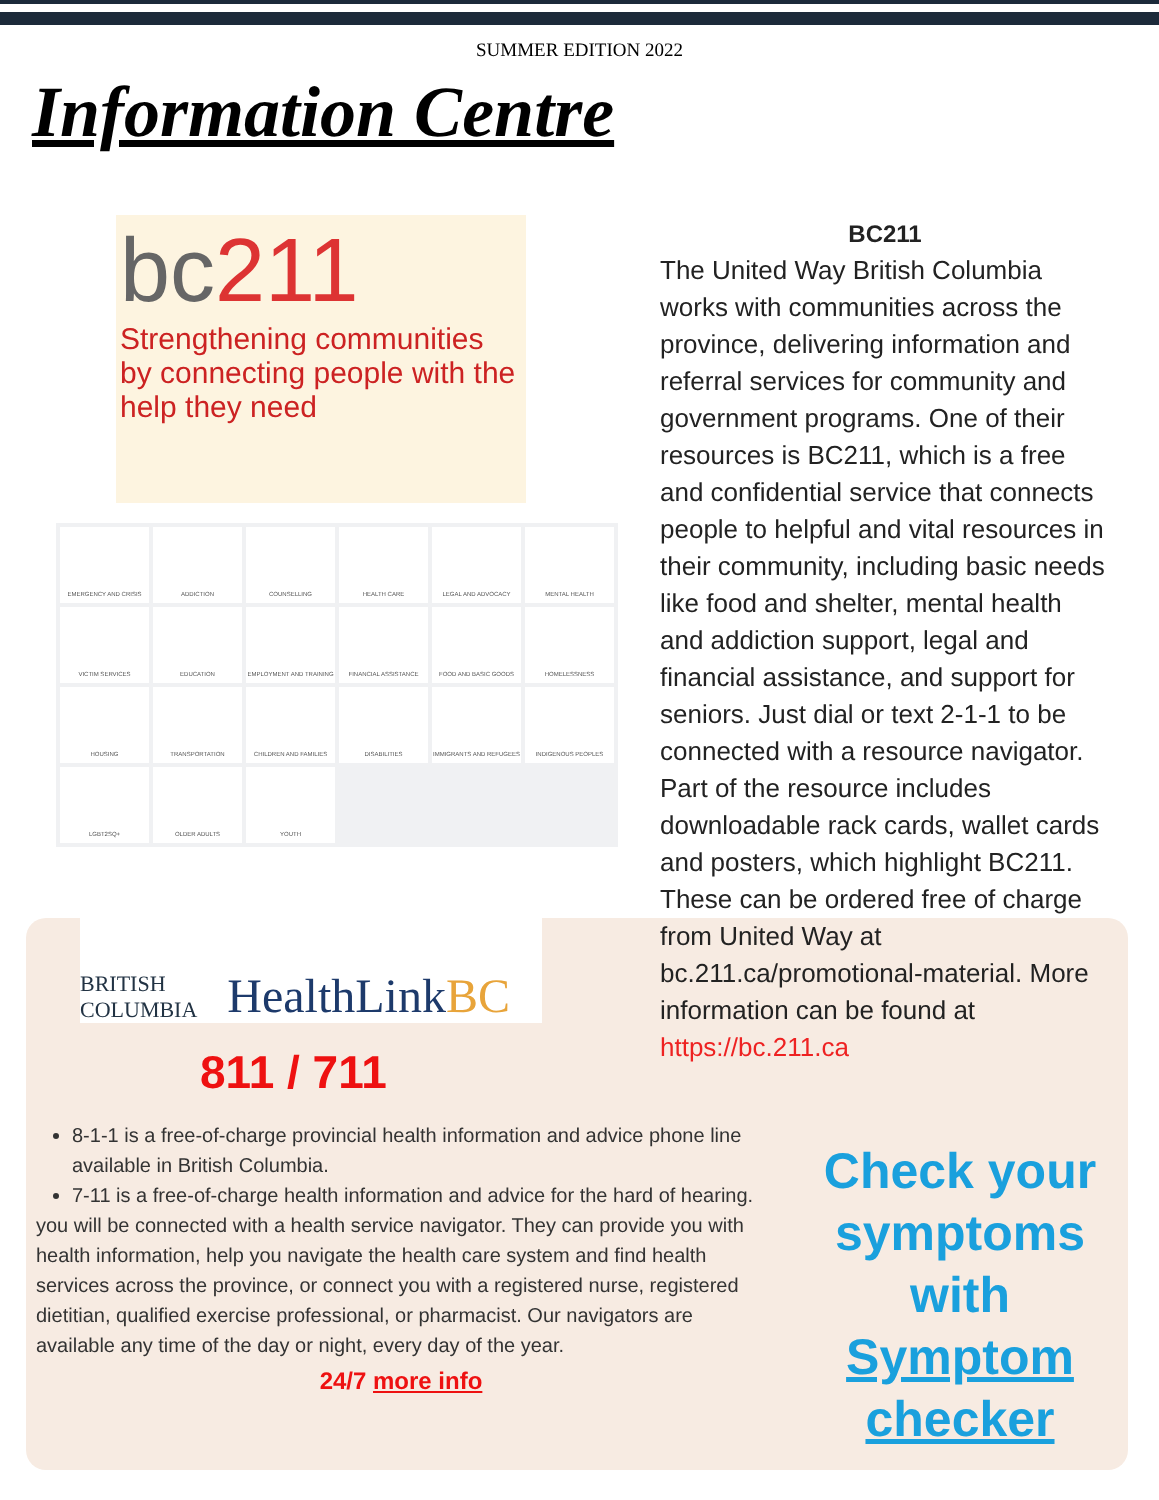SUMMER EDITION 2022
Information Centre
bc211
Strengthening communities by connecting people with the help they need
EMERGENCY AND CRISIS
ADDICTION
COUNSELLING
HEALTH CARE
LEGAL AND ADVOCACY
MENTAL HEALTH
VICTIM SERVICES
EDUCATION
EMPLOYMENT AND TRAINING
FINANCIAL ASSISTANCE
FOOD AND BASIC GOODS
HOMELESSNESS
HOUSING
TRANSPORTATION
CHILDREN AND FAMILIES
DISABILITIES
IMMIGRANTS AND REFUGEES
INDIGENOUS PEOPLES
LGBT2SQ+
OLDER ADULTS
YOUTH
BC211
The United Way British Columbia works with communities across the province, delivering information and referral services for community and government programs. One of their resources is BC211, which is a free and confidential service that connects people to helpful and vital resources in their community, including basic needs like food and shelter, mental health and addiction support, legal and financial assistance, and support for seniors. Just dial or text 2-1-1 to be connected with a resource navigator. Part of the resource includes downloadable rack cards, wallet cards and posters, which highlight BC211. These can be ordered free of charge from United Way at bc.211.ca/promotional-material. More information can be found at https://bc.211.ca
BRITISH
COLUMBIA
HealthLinkBC
811 / 711
8-1-1 is a free-of-charge provincial health information and advice phone line available in British Columbia.
7-11 is a free-of-charge health information and advice for the hard of hearing.
you will be connected with a health service navigator. They can provide you with health information, help you navigate the health care system and find health services across the province, or connect you with a registered nurse, registered dietitian, qualified exercise professional, or pharmacist. Our navigators are available any time of the day or night, every day of the year.
24/7 more info
Check your symptoms with Symptom checker